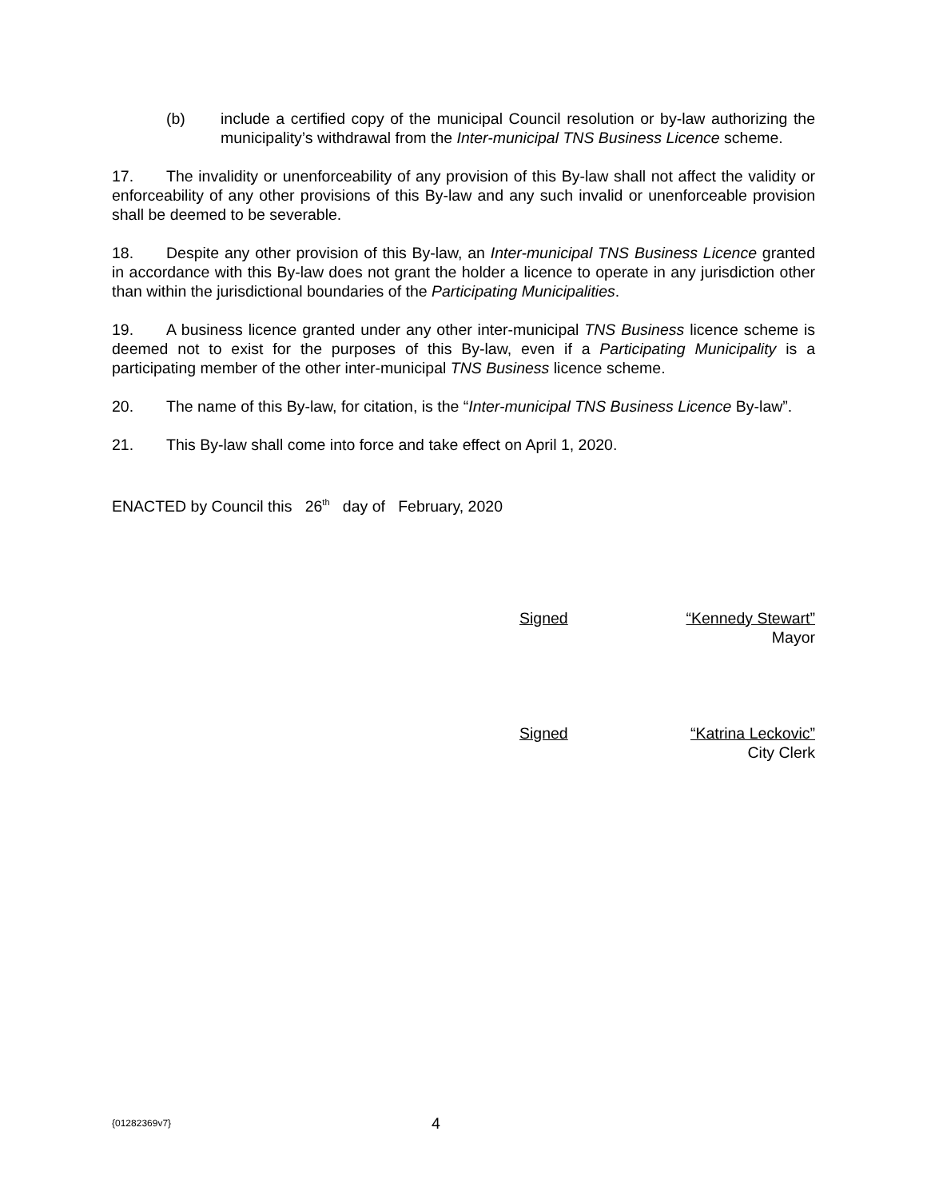(b) include a certified copy of the municipal Council resolution or by-law authorizing the municipality’s withdrawal from the Inter-municipal TNS Business Licence scheme.
17. The invalidity or unenforceability of any provision of this By-law shall not affect the validity or enforceability of any other provisions of this By-law and any such invalid or unenforceable provision shall be deemed to be severable.
18. Despite any other provision of this By-law, an Inter-municipal TNS Business Licence granted in accordance with this By-law does not grant the holder a licence to operate in any jurisdiction other than within the jurisdictional boundaries of the Participating Municipalities.
19. A business licence granted under any other inter-municipal TNS Business licence scheme is deemed not to exist for the purposes of this By-law, even if a Participating Municipality is a participating member of the other inter-municipal TNS Business licence scheme.
20. The name of this By-law, for citation, is the “Inter-municipal TNS Business Licence By-law”.
21. This By-law shall come into force and take effect on April 1, 2020.
ENACTED by Council this 26<sup>th</sup> day of February, 2020
Signed “Kennedy Stewart”
Mayor
Signed “Katrina Leckovic”
City Clerk
{01282369v7} 4